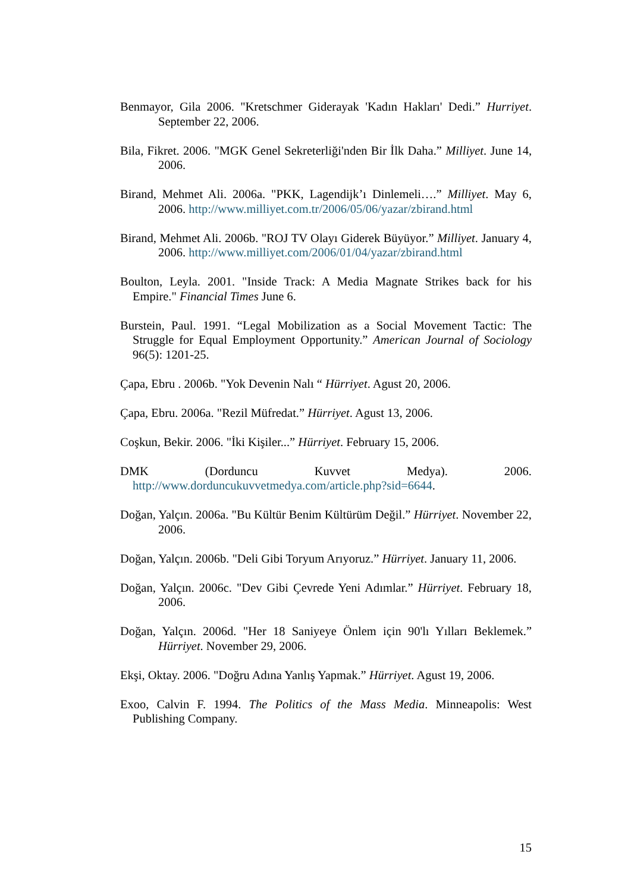Benmayor, Gila 2006. "Kretschmer Giderayak 'Kadın Hakları' Dedi.” Hurriyet. September 22, 2006.
Bila, Fikret. 2006. "MGK Genel Sekreterliği'nden Bir İlk Daha.” Milliyet. June 14, 2006.
Birand, Mehmet Ali. 2006a. "PKK, Lagendijk’ı Dinlemeli….” Milliyet. May 6, 2006. http://www.milliyet.com.tr/2006/05/06/yazar/zbirand.html
Birand, Mehmet Ali. 2006b. "ROJ TV Olayı Giderek Büyüyor.” Milliyet. January 4, 2006. http://www.milliyet.com/2006/01/04/yazar/zbirand.html
Boulton, Leyla. 2001. "Inside Track: A Media Magnate Strikes back for his Empire." Financial Times June 6.
Burstein, Paul. 1991. “Legal Mobilization as a Social Movement Tactic: The Struggle for Equal Employment Opportunity.” American Journal of Sociology 96(5): 1201-25.
Çapa, Ebru . 2006b. "Yok Devenin Nalı “ Hürriyet. Agust 20, 2006.
Çapa, Ebru. 2006a. "Rezil Müfredat.” Hürriyet. Agust 13, 2006.
Coşkun, Bekir. 2006. "İki Kişiler...” Hürriyet. February 15, 2006.
DMK (Dorduncu Kuvvet Medya). 2006. http://www.dorduncukuvvetmedya.com/article.php?sid=6644.
Doğan, Yalçın. 2006a. "Bu Kültür Benim Kültürüm Değil.” Hürriyet. November 22, 2006.
Doğan, Yalçın. 2006b. "Deli Gibi Toryum Arıyoruz.” Hürriyet. January 11, 2006.
Doğan, Yalçın. 2006c. "Dev Gibi Çevrede Yeni Adımlar.” Hürriyet. February 18, 2006.
Doğan, Yalçın. 2006d. "Her 18 Saniyeye Önlem için 90'lı Yılları Beklemek.” Hürriyet. November 29, 2006.
Ekşi, Oktay. 2006. "Doğru Adına Yanlış Yapmak.” Hürriyet. Agust 19, 2006.
Exoo, Calvin F. 1994. The Politics of the Mass Media. Minneapolis: West Publishing Company.
15